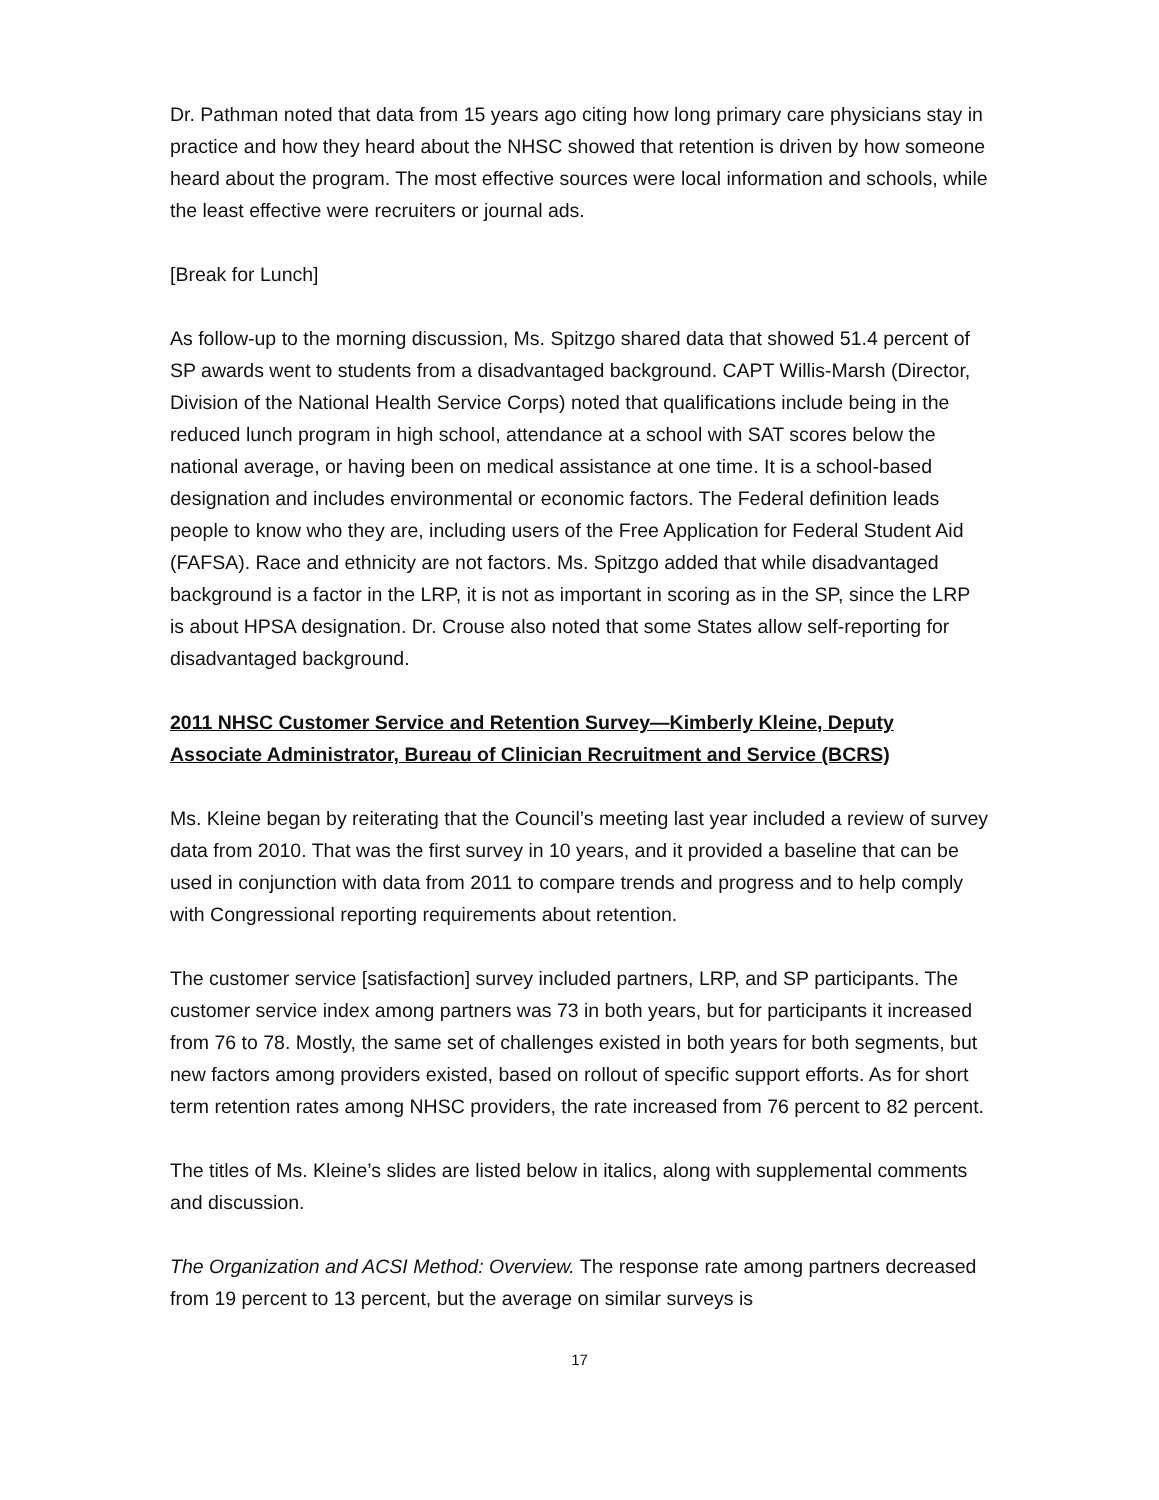Dr. Pathman noted that data from 15 years ago citing how long primary care physicians stay in practice and how they heard about the NHSC showed that retention is driven by how someone heard about the program. The most effective sources were local information and schools, while the least effective were recruiters or journal ads.
[Break for Lunch]
As follow-up to the morning discussion, Ms. Spitzgo shared data that showed 51.4 percent of SP awards went to students from a disadvantaged background. CAPT Willis-Marsh (Director, Division of the National Health Service Corps) noted that qualifications include being in the reduced lunch program in high school, attendance at a school with SAT scores below the national average, or having been on medical assistance at one time. It is a school-based designation and includes environmental or economic factors. The Federal definition leads people to know who they are, including users of the Free Application for Federal Student Aid (FAFSA). Race and ethnicity are not factors. Ms. Spitzgo added that while disadvantaged background is a factor in the LRP, it is not as important in scoring as in the SP, since the LRP is about HPSA designation. Dr. Crouse also noted that some States allow self-reporting for disadvantaged background.
2011 NHSC Customer Service and Retention Survey—Kimberly Kleine, Deputy Associate Administrator, Bureau of Clinician Recruitment and Service (BCRS)
Ms. Kleine began by reiterating that the Council’s meeting last year included a review of survey data from 2010. That was the first survey in 10 years, and it provided a baseline that can be used in conjunction with data from 2011 to compare trends and progress and to help comply with Congressional reporting requirements about retention.
The customer service [satisfaction] survey included partners, LRP, and SP participants. The customer service index among partners was 73 in both years, but for participants it increased from 76 to 78. Mostly, the same set of challenges existed in both years for both segments, but new factors among providers existed, based on rollout of specific support efforts. As for short term retention rates among NHSC providers, the rate increased from 76 percent to 82 percent.
The titles of Ms. Kleine’s slides are listed below in italics, along with supplemental comments and discussion.
The Organization and ACSI Method: Overview. The response rate among partners decreased from 19 percent to 13 percent, but the average on similar surveys is
17